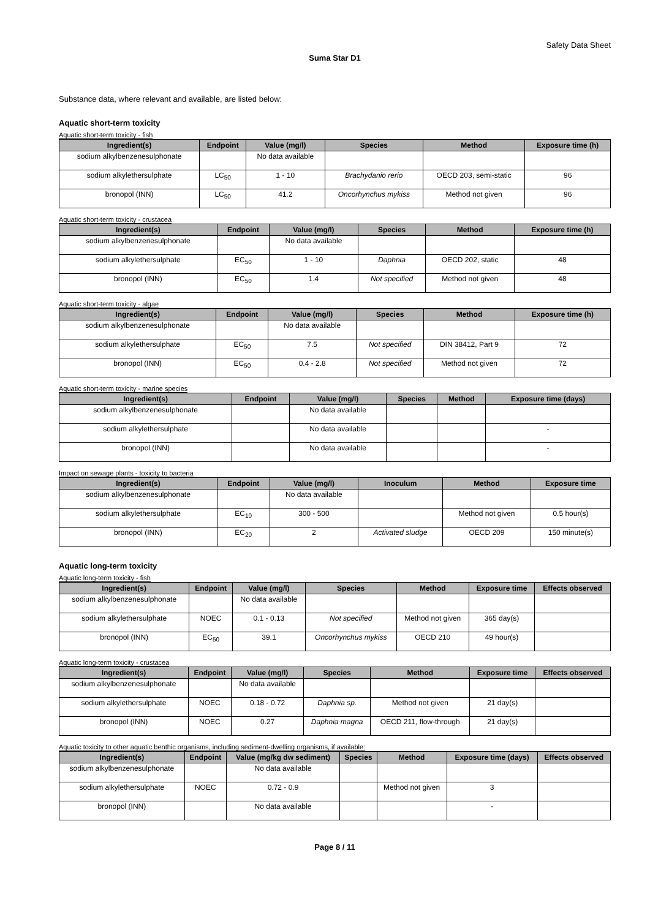Safety Data Sheet
Suma Star D1
Substance data, where relevant and available, are listed below:
Aquatic short-term toxicity
Aquatic short-term toxicity - fish
| Ingredient(s) | Endpoint | Value (mg/l) | Species | Method | Exposure time (h) |
| --- | --- | --- | --- | --- | --- |
| sodium alkylbenzenesulphonate | | No data available | | | |
| sodium alkylethersulphate | LC<sub>50</sub> | 1 - 10 | Brachydanio rerio | OECD 203, semi-static | 96 |
| bronopol (INN) | LC<sub>50</sub> | 41.2 | Oncorhynchus mykiss | Method not given | 96 |
Aquatic short-term toxicity - crustacea
| Ingredient(s) | Endpoint | Value (mg/l) | Species | Method | Exposure time (h) |
| --- | --- | --- | --- | --- | --- |
| sodium alkylbenzenesulphonate | | No data available | | | |
| sodium alkylethersulphate | EC<sub>50</sub> | 1 - 10 | Daphnia | OECD 202, static | 48 |
| bronopol (INN) | EC<sub>50</sub> | 1.4 | Not specified | Method not given | 48 |
Aquatic short-term toxicity - algae
| Ingredient(s) | Endpoint | Value (mg/l) | Species | Method | Exposure time (h) |
| --- | --- | --- | --- | --- | --- |
| sodium alkylbenzenesulphonate | | No data available | | | |
| sodium alkylethersulphate | EC<sub>50</sub> | 7.5 | Not specified | DIN 38412, Part 9 | 72 |
| bronopol (INN) | EC<sub>50</sub> | 0.4 - 2.8 | Not specified | Method not given | 72 |
Aquatic short-term toxicity - marine species
| Ingredient(s) | Endpoint | Value (mg/l) | Species | Method | Exposure time (days) |
| --- | --- | --- | --- | --- | --- |
| sodium alkylbenzenesulphonate | | No data available | | | |
| sodium alkylethersulphate | | No data available | | | - |
| bronopol (INN) | | No data available | | | - |
Impact on sewage plants - toxicity to bacteria
| Ingredient(s) | Endpoint | Value (mg/l) | Inoculum | Method | Exposure time |
| --- | --- | --- | --- | --- | --- |
| sodium alkylbenzenesulphonate | | No data available | | | |
| sodium alkylethersulphate | EC<sub>10</sub> | 300 - 500 | | Method not given | 0.5 hour(s) |
| bronopol (INN) | EC<sub>20</sub> | 2 | Activated sludge | OECD 209 | 150 minute(s) |
Aquatic long-term toxicity
Aquatic long-term toxicity - fish
| Ingredient(s) | Endpoint | Value (mg/l) | Species | Method | Exposure time | Effects observed |
| --- | --- | --- | --- | --- | --- | --- |
| sodium alkylbenzenesulphonate | | No data available | | | | |
| sodium alkylethersulphate | NOEC | 0.1 - 0.13 | Not specified | Method not given | 365 day(s) | |
| bronopol (INN) | EC<sub>50</sub> | 39.1 | Oncorhynchus mykiss | OECD 210 | 49 hour(s) | |
Aquatic long-term toxicity - crustacea
| Ingredient(s) | Endpoint | Value (mg/l) | Species | Method | Exposure time | Effects observed |
| --- | --- | --- | --- | --- | --- | --- |
| sodium alkylbenzenesulphonate | | No data available | | | | |
| sodium alkylethersulphate | NOEC | 0.18 - 0.72 | Daphnia sp. | Method not given | 21 day(s) | |
| bronopol (INN) | NOEC | 0.27 | Daphnia magna | OECD 211, flow-through | 21 day(s) | |
Aquatic toxicity to other aquatic benthic organisms, including sediment-dwelling organisms, if available:
| Ingredient(s) | Endpoint | Value (mg/kg dw sediment) | Species | Method | Exposure time (days) | Effects observed |
| --- | --- | --- | --- | --- | --- | --- |
| sodium alkylbenzenesulphonate | | No data available | | | | |
| sodium alkylethersulphate | NOEC | 0.72 - 0.9 | | Method not given | 3 | |
| bronopol (INN) | | No data available | | | - | |
Page 8 / 11